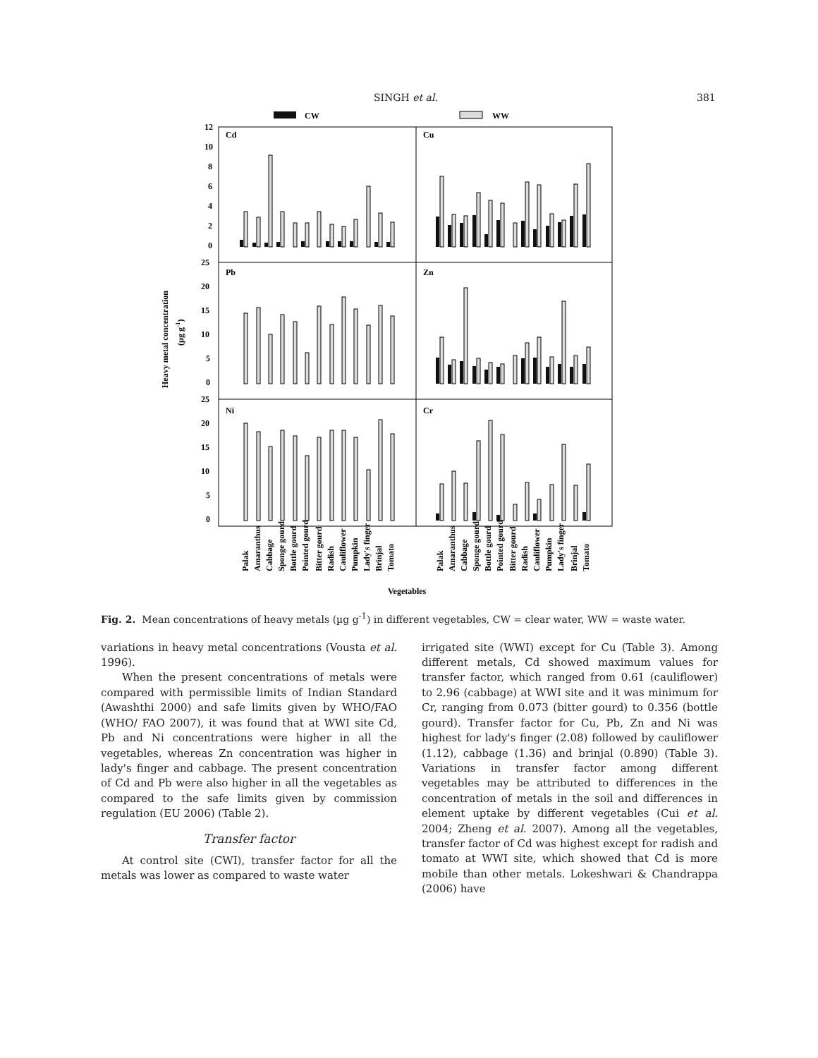SINGH et al. 381
CW
WW
Cd
Cu
Pb
Zn
Ni
Cr
12
10
8
6
4
2
0
25
20
15
10
5
0
25
20
15
10
5
0
Heavy metal concentration
(µg g-1)
Palak
Amaranthus
Cabbage
Sponge gourd
Bottle gourd
Pointed gourd
Bitter gourd
Radish
Cauliflower
Pumpkin
Lady's finger
Brinjal
Tomato
Palak
Amaranthus
Cabbage
Sponge gourd
Bottle gourd
Pointed gourd
Bitter gourd
Radish
Cauliflower
Pumpkin
Lady's finger
Brinjal
Tomato
Vegetables
Fig. 2. Mean concentrations of heavy metals (µg g<sup>-1</sup>) in different vegetables, CW = clear water, WW = waste water.
variations in heavy metal concentrations (Vousta et al. 1996).
When the present concentrations of metals were compared with permissible limits of Indian Standard (Awashthi 2000) and safe limits given by WHO/FAO (WHO/ FAO 2007), it was found that at WWI site Cd, Pb and Ni concentrations were higher in all the vegetables, whereas Zn concentration was higher in lady's finger and cabbage. The present concentration of Cd and Pb were also higher in all the vegetables as compared to the safe limits given by commission regulation (EU 2006) (Table 2).
Transfer factor
At control site (CWI), transfer factor for all the metals was lower as compared to waste water
irrigated site (WWI) except for Cu (Table 3). Among different metals, Cd showed maximum values for transfer factor, which ranged from 0.61 (cauliflower) to 2.96 (cabbage) at WWI site and it was minimum for Cr, ranging from 0.073 (bitter gourd) to 0.356 (bottle gourd). Transfer factor for Cu, Pb, Zn and Ni was highest for lady's finger (2.08) followed by cauliflower (1.12), cabbage (1.36) and brinjal (0.890) (Table 3). Variations in transfer factor among different vegetables may be attributed to differences in the concentration of metals in the soil and differences in element uptake by different vegetables (Cui et al. 2004; Zheng et al. 2007). Among all the vegetables, transfer factor of Cd was highest except for radish and tomato at WWI site, which showed that Cd is more mobile than other metals. Lokeshwari & Chandrappa (2006) have